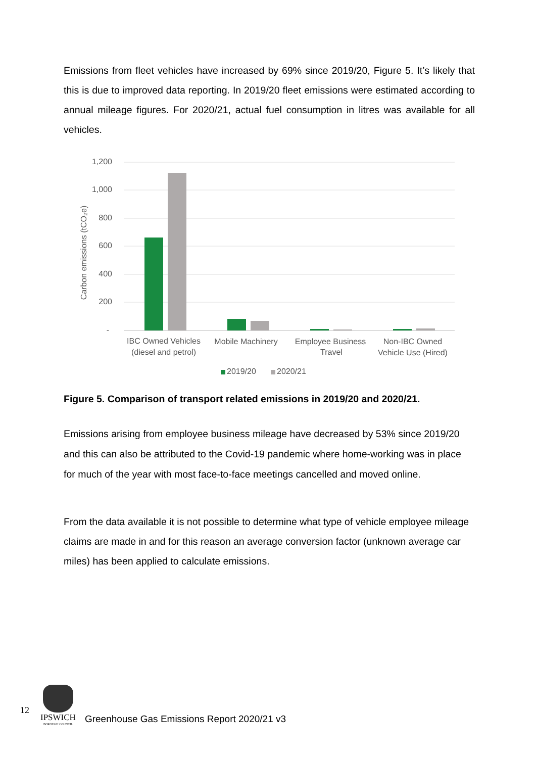Emissions from fleet vehicles have increased by 69% since 2019/20, Figure 5. It’s likely that this is due to improved data reporting. In 2019/20 fleet emissions were estimated according to annual mileage figures. For 2020/21, actual fuel consumption in litres was available for all vehicles.
1,200
1,000
800
600
400
200
-
Carbon emissions (tCO₂e)
IBC Owned Vehicles
(diesel and petrol)
Mobile Machinery
Employee Business
Travel
Non-IBC Owned
Vehicle Use (Hired)
2019/20
2020/21
Figure 5. Comparison of transport related emissions in 2019/20 and 2020/21.
Emissions arising from employee business mileage have decreased by 53% since 2019/20 and this can also be attributed to the Covid-19 pandemic where home-working was in place for much of the year with most face-to-face meetings cancelled and moved online.
From the data available it is not possible to determine what type of vehicle employee mileage claims are made in and for this reason an average conversion factor (unknown average car miles) has been applied to calculate emissions.
12
IPSWICH
BOROUGH COUNCIL
Greenhouse Gas Emissions Report 2020/21 v3